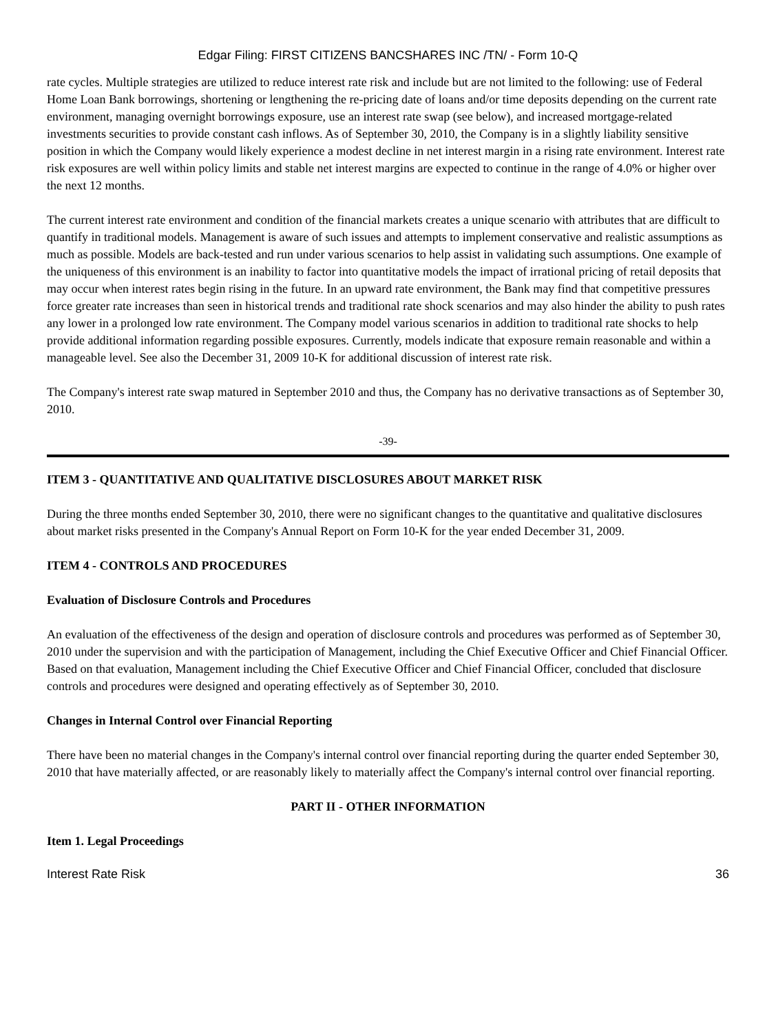Edgar Filing: FIRST CITIZENS BANCSHARES INC /TN/ - Form 10-Q
rate cycles. Multiple strategies are utilized to reduce interest rate risk and include but are not limited to the following: use of Federal Home Loan Bank borrowings, shortening or lengthening the re-pricing date of loans and/or time deposits depending on the current rate environment, managing overnight borrowings exposure, use an interest rate swap (see below), and increased mortgage-related investments securities to provide constant cash inflows. As of September 30, 2010, the Company is in a slightly liability sensitive position in which the Company would likely experience a modest decline in net interest margin in a rising rate environment. Interest rate risk exposures are well within policy limits and stable net interest margins are expected to continue in the range of 4.0% or higher over the next 12 months.
The current interest rate environment and condition of the financial markets creates a unique scenario with attributes that are difficult to quantify in traditional models. Management is aware of such issues and attempts to implement conservative and realistic assumptions as much as possible. Models are back-tested and run under various scenarios to help assist in validating such assumptions. One example of the uniqueness of this environment is an inability to factor into quantitative models the impact of irrational pricing of retail deposits that may occur when interest rates begin rising in the future. In an upward rate environment, the Bank may find that competitive pressures force greater rate increases than seen in historical trends and traditional rate shock scenarios and may also hinder the ability to push rates any lower in a prolonged low rate environment. The Company model various scenarios in addition to traditional rate shocks to help provide additional information regarding possible exposures. Currently, models indicate that exposure remain reasonable and within a manageable level. See also the December 31, 2009 10-K for additional discussion of interest rate risk.
The Company's interest rate swap matured in September 2010 and thus, the Company has no derivative transactions as of September 30, 2010.
-39-
ITEM 3 - QUANTITATIVE AND QUALITATIVE DISCLOSURES ABOUT MARKET RISK
During the three months ended September 30, 2010, there were no significant changes to the quantitative and qualitative disclosures about market risks presented in the Company's Annual Report on Form 10-K for the year ended December 31, 2009.
ITEM 4 - CONTROLS AND PROCEDURES
Evaluation of Disclosure Controls and Procedures
An evaluation of the effectiveness of the design and operation of disclosure controls and procedures was performed as of September 30, 2010 under the supervision and with the participation of Management, including the Chief Executive Officer and Chief Financial Officer. Based on that evaluation, Management including the Chief Executive Officer and Chief Financial Officer, concluded that disclosure controls and procedures were designed and operating effectively as of September 30, 2010.
Changes in Internal Control over Financial Reporting
There have been no material changes in the Company's internal control over financial reporting during the quarter ended September 30, 2010 that have materially affected, or are reasonably likely to materially affect the Company's internal control over financial reporting.
PART II - OTHER INFORMATION
Item 1. Legal Proceedings
Interest Rate Risk 36